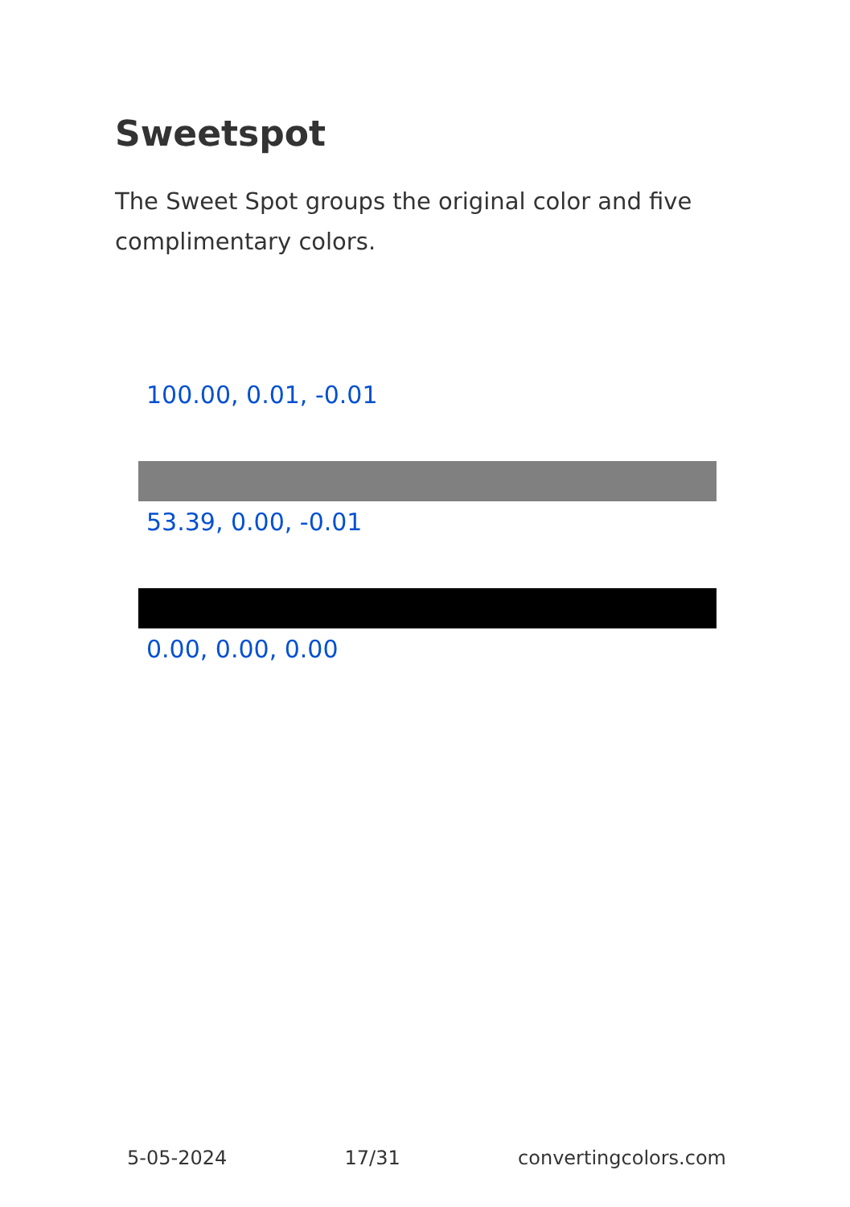Sweetspot
The Sweet Spot groups the original color and five complimentary colors.
100.00, 0.01, -0.01
53.39, 0.00, -0.01
0.00, 0.00, 0.00
5-05-2024 17/31 convertingcolors.com